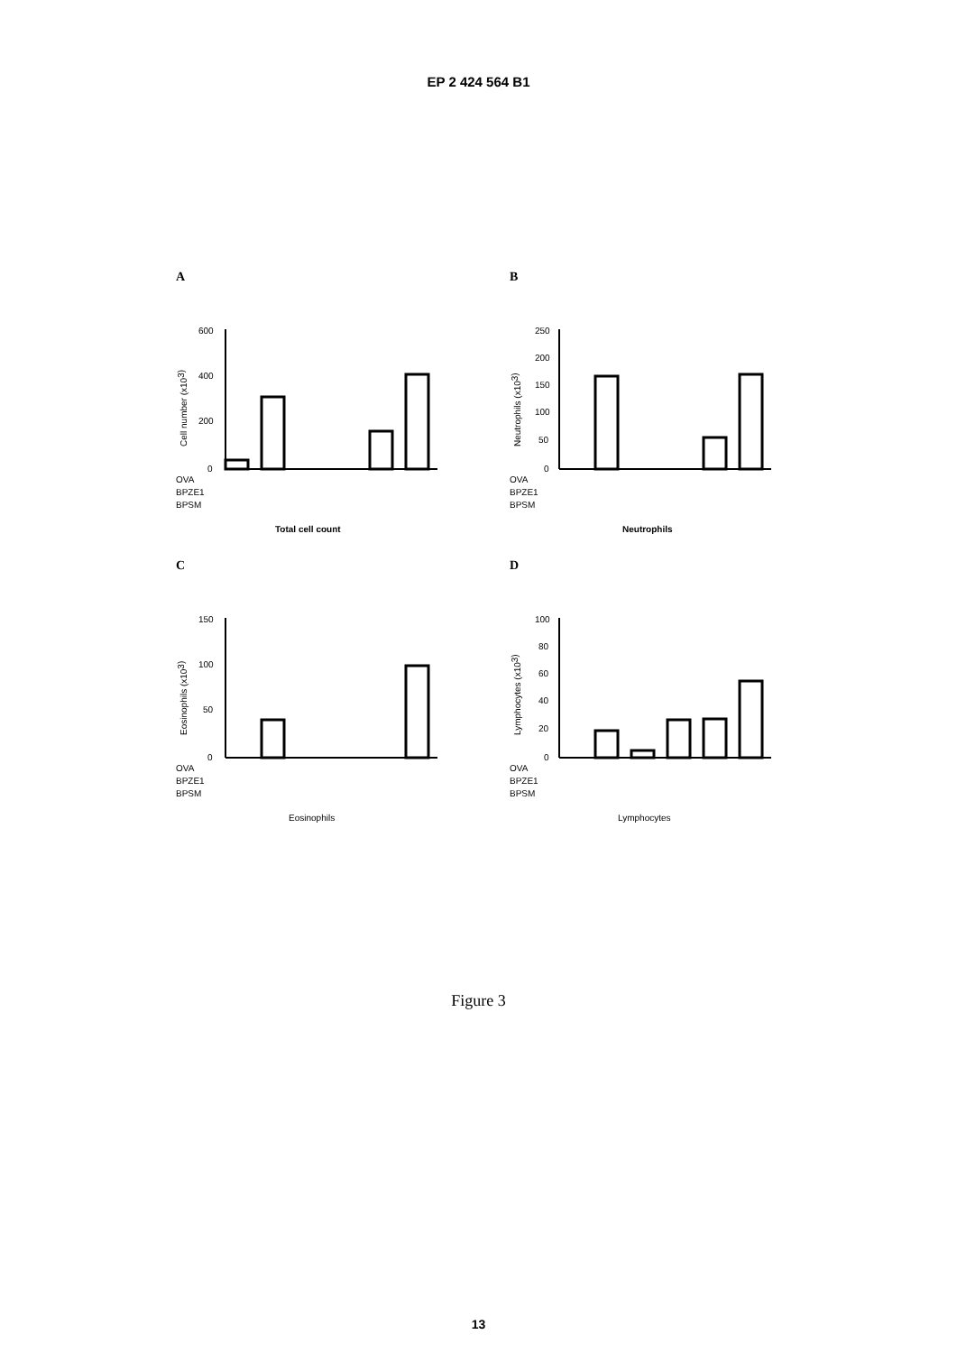EP 2 424 564 B1
A
Cell number (x103)
600
400
200
0
OVA
BPZE1
BPSM
Total cell count
B
Neutrophils (x103)
250
200
150
100
50
0
OVA
BPZE1
BPSM
Neutrophils
C
Eosinophils (x103)
150
100
50
0
OVA
BPZE1
BPSM
Eosinophils
D
Lymphocytes (x103)
100
80
60
40
20
0
OVA
BPZE1
BPSM
Lymphocytes
Figure 3
13